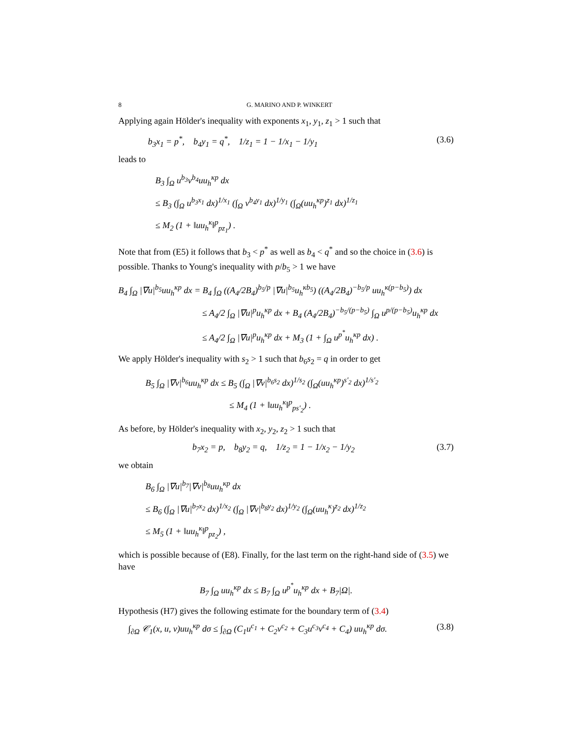8 G. MARINO AND P. WINKERT
Applying again Hölder's inequality with exponents x<sub>1</sub>, y<sub>1</sub>, z<sub>1</sub> > 1 such that
b<sub>3</sub>x<sub>1</sub> = p<sup>*</sup>, b<sub>4</sub>y<sub>1</sub> = q<sup>*</sup>, 1/z<sub>1</sub> = 1 − 1/x<sub>1</sub> − 1/y<sub>1</sub> (3.6)
leads to
B<sub>3</sub> ∫<sub>Ω</sub> u<sup>b<sub>3</sub></sup>v<sup>b<sub>4</sub></sup>uu<sub>h</sub><sup>κp</sup> dx
≤ B<sub>3</sub> (∫<sub>Ω</sub> u<sup>b<sub>3</sub>x<sub>1</sub></sup> dx)<sup>1/x<sub>1</sub></sup> (∫<sub>Ω</sub> v<sup>b<sub>4</sub>y<sub>1</sub></sup> dx)<sup>1/y<sub>1</sub></sup> (∫<sub>Ω</sub>(uu<sub>h</sub><sup>κp</sup>)<sup>z<sub>1</sub></sup> dx)<sup>1/z<sub>1</sub></sup>
≤ M<sub>2</sub> (1 + ‖uu<sub>h</sub><sup>κ</sup>‖<sup>p</sup><sub>pz<sub>1</sub></sub>) .
Note that from (E5) it follows that b<sub>3</sub> < p<sup>*</sup> as well as b<sub>4</sub> < q<sup>*</sup> and so the choice in (3.6) is possible. Thanks to Young's inequality with p/b<sub>5</sub> > 1 we have
B<sub>4</sub> ∫<sub>Ω</sub> |∇u|<sup>b<sub>5</sub></sup>uu<sub>h</sub><sup>κp</sup> dx = B<sub>4</sub> ∫<sub>Ω</sub> ((A<sub>4</sub>/2B<sub>4</sub>)<sup>b<sub>5</sub>/p</sup> |∇u|<sup>b<sub>5</sub></sup>u<sub>h</sub><sup>κb<sub>5</sub></sup>) ((A<sub>4</sub>/2B<sub>4</sub>)<sup>−b<sub>5</sub>/p</sup> uu<sub>h</sub><sup>κ(p−b<sub>5</sub>)</sup>) dx
≤ A<sub>4</sub>/2 ∫<sub>Ω</sub> |∇u|<sup>p</sup>u<sub>h</sub><sup>κp</sup> dx + B<sub>4</sub> (A<sub>4</sub>/2B<sub>4</sub>)<sup>−b<sub>5</sub>/(p−b<sub>5</sub>)</sup> ∫<sub>Ω</sub> u<sup>p/(p−b<sub>5</sub>)</sup>u<sub>h</sub><sup>κp</sup> dx
≤ A<sub>4</sub>/2 ∫<sub>Ω</sub> |∇u|<sup>p</sup>u<sub>h</sub><sup>κp</sup> dx + M<sub>3</sub> (1 + ∫<sub>Ω</sub> u<sup>p<sup>*</sup></sup>u<sub>h</sub><sup>κp</sup> dx) .
We apply Hölder's inequality with s<sub>2</sub> > 1 such that b<sub>6</sub>s<sub>2</sub> = q in order to get
B<sub>5</sub> ∫<sub>Ω</sub> |∇v|<sup>b<sub>6</sub></sup>uu<sub>h</sub><sup>κp</sup> dx ≤ B<sub>5</sub> (∫<sub>Ω</sub> |∇v|<sup>b<sub>6</sub>s<sub>2</sub></sup> dx)<sup>1/s<sub>2</sub></sup> (∫<sub>Ω</sub>(uu<sub>h</sub><sup>κp</sup>)<sup>s′<sub>2</sub></sup> dx)<sup>1/s′<sub>2</sub></sup>
≤ M<sub>4</sub> (1 + ‖uu<sub>h</sub><sup>κ</sup>‖<sup>p</sup><sub>ps′<sub>2</sub></sub>) .
As before, by Hölder's inequality with x<sub>2</sub>, y<sub>2</sub>, z<sub>2</sub> > 1 such that
b<sub>7</sub>x<sub>2</sub> = p, b<sub>8</sub>y<sub>2</sub> = q, 1/z<sub>2</sub> = 1 − 1/x<sub>2</sub> − 1/y<sub>2</sub> (3.7)
we obtain
B<sub>6</sub> ∫<sub>Ω</sub> |∇u|<sup>b<sub>7</sub></sup>|∇v|<sup>b<sub>8</sub></sup>uu<sub>h</sub><sup>κp</sup> dx
≤ B<sub>6</sub> (∫<sub>Ω</sub> |∇u|<sup>b<sub>7</sub>x<sub>2</sub></sup> dx)<sup>1/x<sub>2</sub></sup> (∫<sub>Ω</sub> |∇v|<sup>b<sub>8</sub>y<sub>2</sub></sup> dx)<sup>1/y<sub>2</sub></sup> (∫<sub>Ω</sub>(uu<sub>h</sub><sup>κ</sup>)<sup>z<sub>2</sub></sup> dx)<sup>1/z<sub>2</sub></sup>
≤ M<sub>5</sub> (1 + ‖uu<sub>h</sub><sup>κ</sup>‖<sup>p</sup><sub>pz<sub>2</sub></sub>) ,
which is possible because of (E8). Finally, for the last term on the right-hand side of (3.5) we have
B<sub>7</sub> ∫<sub>Ω</sub> uu<sub>h</sub><sup>κp</sup> dx ≤ B<sub>7</sub> ∫<sub>Ω</sub> u<sup>p<sup>*</sup></sup>u<sub>h</sub><sup>κp</sup> dx + B<sub>7</sub>|Ω|.
Hypothesis (H7) gives the following estimate for the boundary term of (3.4)
∫<sub>∂Ω</sub> 𝒞<sub>1</sub>(x, u, v)uu<sub>h</sub><sup>κp</sup> dσ ≤ ∫<sub>∂Ω</sub> (C<sub>1</sub>u<sup>c<sub>1</sub></sup> + C<sub>2</sub>v<sup>c<sub>2</sub></sup> + C<sub>3</sub>u<sup>c<sub>3</sub></sup>v<sup>c<sub>4</sub></sup> + C<sub>4</sub>) uu<sub>h</sub><sup>κp</sup> dσ. (3.8)